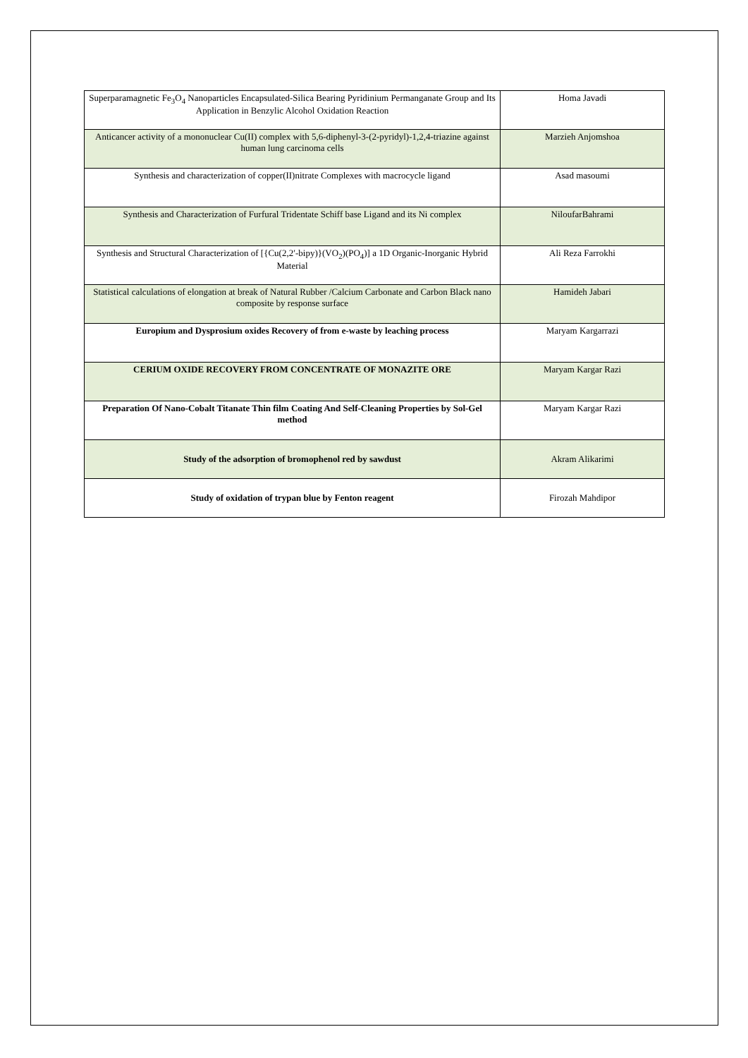| Superparamagnetic Fe<sub>3</sub>O<sub>4</sub> Nanoparticles Encapsulated-Silica Bearing Pyridinium Permanganate Group and Its Application in Benzylic Alcohol Oxidation Reaction | Homa Javadi |
| Anticancer activity of a mononuclear Cu(II) complex with 5,6-diphenyl-3-(2-pyridyl)-1,2,4-triazine against human lung carcinoma cells | Marzieh Anjomshoa |
| Synthesis and characterization of copper(II)nitrate Complexes with macrocycle ligand | Asad masoumi |
| Synthesis and Characterization of Furfural Tridentate Schiff base Ligand and its Ni complex | NiloufarBahrami |
| Synthesis and Structural Characterization of [{Cu(2,2′-bipy)}(VO<sub>2</sub>)(PO<sub>4</sub>)] a 1D Organic-Inorganic Hybrid Material | Ali Reza Farrokhi |
| Statistical calculations of elongation at break of Natural Rubber /Calcium Carbonate and Carbon Black nano composite by response surface | Hamideh Jabari |
| Europium and Dysprosium oxides Recovery of from e-waste by leaching process | Maryam Kargarrazi |
| CERIUM OXIDE RECOVERY FROM CONCENTRATE OF MONAZITE ORE | Maryam Kargar Razi |
| Preparation Of Nano-Cobalt Titanate Thin film Coating And Self-Cleaning Properties by Sol-Gel method | Maryam Kargar Razi |
| Study of the adsorption of bromophenol red by sawdust | Akram Alikarimi |
| Study of oxidation of trypan blue by Fenton reagent | Firozah Mahdipor |